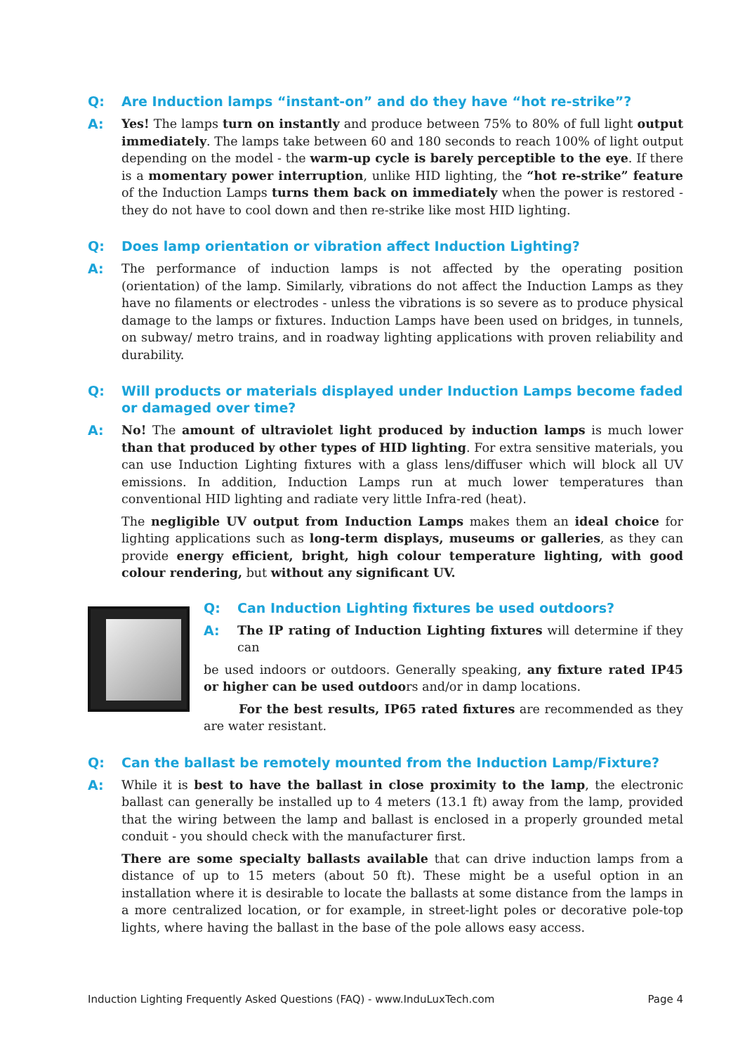Q: Are Induction lamps “instant-on” and do they have “hot re-strike”?
A: Yes! The lamps turn on instantly and produce between 75% to 80% of full light output immediately. The lamps take between 60 and 180 seconds to reach 100% of light output depending on the model - the warm-up cycle is barely perceptible to the eye. If there is a momentary power interruption, unlike HID lighting, the “hot re-strike” feature of the Induction Lamps turns them back on immediately when the power is restored - they do not have to cool down and then re-strike like most HID lighting.
Q: Does lamp orientation or vibration affect Induction Lighting?
A: The performance of induction lamps is not affected by the operating position (orientation) of the lamp. Similarly, vibrations do not affect the Induction Lamps as they have no filaments or electrodes - unless the vibrations is so severe as to produce physical damage to the lamps or fixtures. Induction Lamps have been used on bridges, in tunnels, on subway/ metro trains, and in roadway lighting applications with proven reliability and durability.
Q: Will products or materials displayed under Induction Lamps become faded or damaged over time?
A: No! The amount of ultraviolet light produced by induction lamps is much lower than that produced by other types of HID lighting. For extra sensitive materials, you can use Induction Lighting fixtures with a glass lens/diffuser which will block all UV emissions. In addition, Induction Lamps run at much lower temperatures than conventional HID lighting and radiate very little Infra-red (heat).
The negligible UV output from Induction Lamps makes them an ideal choice for lighting applications such as long-term displays, museums or galleries, as they can provide energy efficient, bright, high colour temperature lighting, with good colour rendering, but without any significant UV.
Q: Can Induction Lighting fixtures be used outdoors?
A: The IP rating of Induction Lighting fixtures will determine if they can
be used indoors or outdoors. Generally speaking, any fixture rated IP45 or higher can be used outdoors and/or in damp locations.
For the best results, IP65 rated fixtures are recommended as they are water resistant.
Q: Can the ballast be remotely mounted from the Induction Lamp/Fixture?
A: While it is best to have the ballast in close proximity to the lamp, the electronic ballast can generally be installed up to 4 meters (13.1 ft) away from the lamp, provided that the wiring between the lamp and ballast is enclosed in a properly grounded metal conduit - you should check with the manufacturer first.
There are some specialty ballasts available that can drive induction lamps from a distance of up to 15 meters (about 50 ft). These might be a useful option in an installation where it is desirable to locate the ballasts at some distance from the lamps in a more centralized location, or for example, in street-light poles or decorative pole-top lights, where having the ballast in the base of the pole allows easy access.
Induction Lighting Frequently Asked Questions (FAQ) - www.InduLuxTech.com Page 4